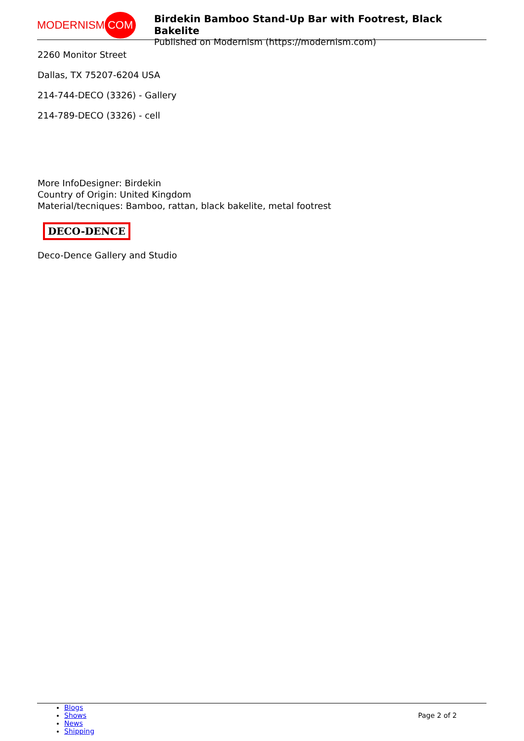MODERNISM COM
Birdekin Bamboo Stand-Up Bar with Footrest, Black Bakelite
Published on Modernism (https://modernism.com)
2260 Monitor Street
Dallas, TX 75207-6204 USA
214-744-DECO (3326) - Gallery
214-789-DECO (3326) - cell
More InfoDesigner: Birdekin
Country of Origin: United Kingdom
Material/tecniques: Bamboo, rattan, black bakelite, metal footrest
DECO-DENCE
Deco-Dence Gallery and Studio
Blogs
Shows
News
Shipping
Page 2 of 2